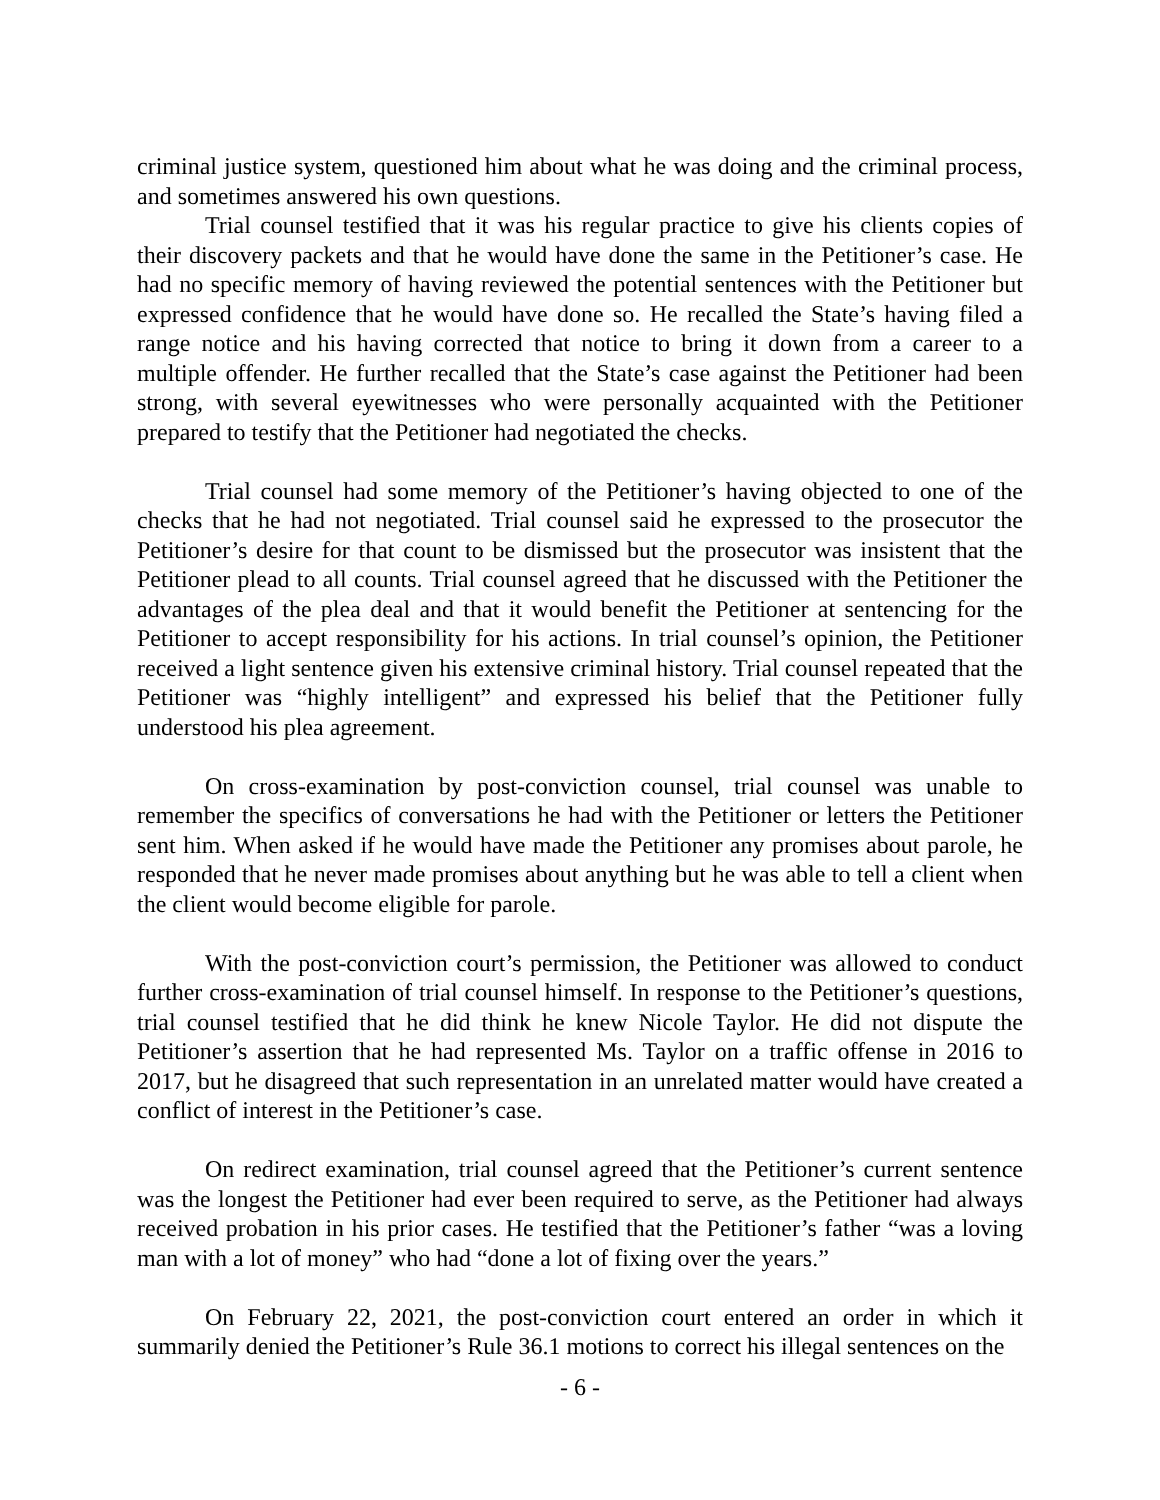criminal justice system, questioned him about what he was doing and the criminal process, and sometimes answered his own questions.
Trial counsel testified that it was his regular practice to give his clients copies of their discovery packets and that he would have done the same in the Petitioner’s case. He had no specific memory of having reviewed the potential sentences with the Petitioner but expressed confidence that he would have done so. He recalled the State’s having filed a range notice and his having corrected that notice to bring it down from a career to a multiple offender. He further recalled that the State’s case against the Petitioner had been strong, with several eyewitnesses who were personally acquainted with the Petitioner prepared to testify that the Petitioner had negotiated the checks.
Trial counsel had some memory of the Petitioner’s having objected to one of the checks that he had not negotiated. Trial counsel said he expressed to the prosecutor the Petitioner’s desire for that count to be dismissed but the prosecutor was insistent that the Petitioner plead to all counts. Trial counsel agreed that he discussed with the Petitioner the advantages of the plea deal and that it would benefit the Petitioner at sentencing for the Petitioner to accept responsibility for his actions. In trial counsel’s opinion, the Petitioner received a light sentence given his extensive criminal history. Trial counsel repeated that the Petitioner was “highly intelligent” and expressed his belief that the Petitioner fully understood his plea agreement.
On cross-examination by post-conviction counsel, trial counsel was unable to remember the specifics of conversations he had with the Petitioner or letters the Petitioner sent him. When asked if he would have made the Petitioner any promises about parole, he responded that he never made promises about anything but he was able to tell a client when the client would become eligible for parole.
With the post-conviction court’s permission, the Petitioner was allowed to conduct further cross-examination of trial counsel himself. In response to the Petitioner’s questions, trial counsel testified that he did think he knew Nicole Taylor. He did not dispute the Petitioner’s assertion that he had represented Ms. Taylor on a traffic offense in 2016 to 2017, but he disagreed that such representation in an unrelated matter would have created a conflict of interest in the Petitioner’s case.
On redirect examination, trial counsel agreed that the Petitioner’s current sentence was the longest the Petitioner had ever been required to serve, as the Petitioner had always received probation in his prior cases. He testified that the Petitioner’s father “was a loving man with a lot of money” who had “done a lot of fixing over the years.”
On February 22, 2021, the post-conviction court entered an order in which it summarily denied the Petitioner’s Rule 36.1 motions to correct his illegal sentences on the
- 6 -